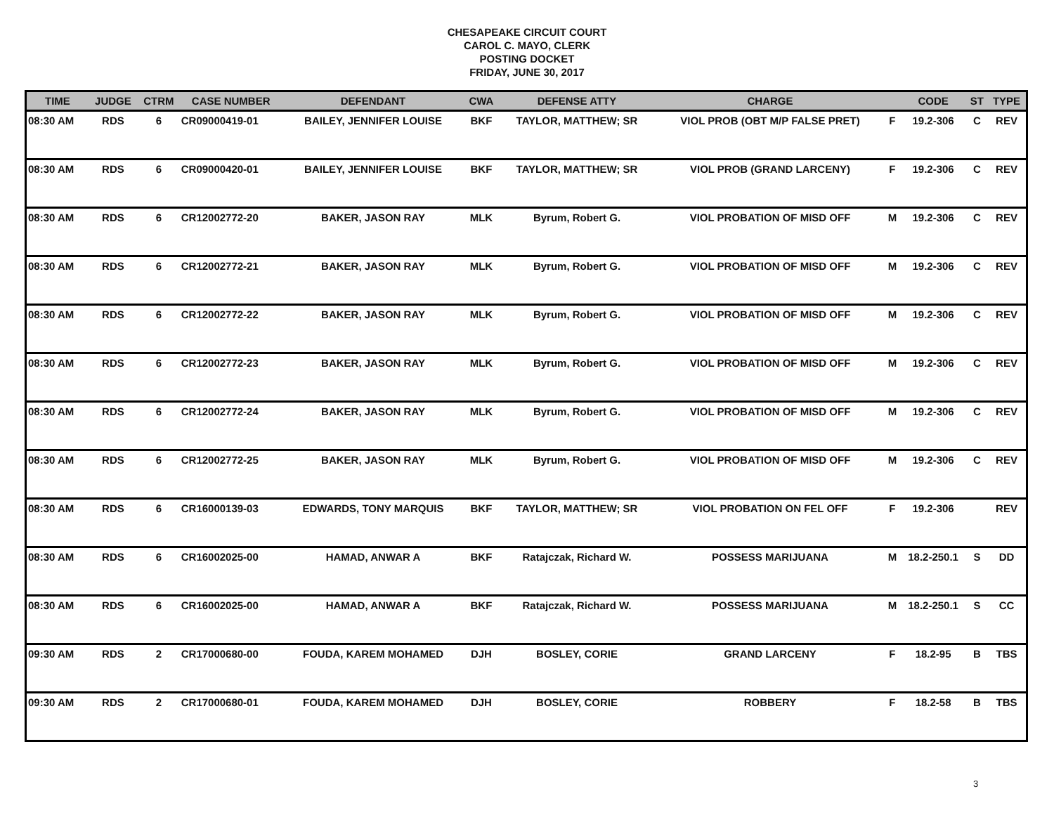CHESAPEAKE CIRCUIT COURT
CAROL C. MAYO, CLERK
POSTING DOCKET
FRIDAY, JUNE 30, 2017
| TIME | JUDGE | CTRM | CASE NUMBER | DEFENDANT | CWA | DEFENSE ATTY | CHARGE | | CODE | ST | TYPE |
| --- | --- | --- | --- | --- | --- | --- | --- | --- | --- | --- | --- |
| 08:30 AM | RDS | 6 | CR09000419-01 | BAILEY, JENNIFER LOUISE | BKF | TAYLOR, MATTHEW; SR | VIOL PROB (OBT M/P FALSE PRET) | F | 19.2-306 | C | REV |
| 08:30 AM | RDS | 6 | CR09000420-01 | BAILEY, JENNIFER LOUISE | BKF | TAYLOR, MATTHEW; SR | VIOL PROB (GRAND LARCENY) | F | 19.2-306 | C | REV |
| 08:30 AM | RDS | 6 | CR12002772-20 | BAKER, JASON RAY | MLK | Byrum, Robert G. | VIOL PROBATION OF MISD OFF | M | 19.2-306 | C | REV |
| 08:30 AM | RDS | 6 | CR12002772-21 | BAKER, JASON RAY | MLK | Byrum, Robert G. | VIOL PROBATION OF MISD OFF | M | 19.2-306 | C | REV |
| 08:30 AM | RDS | 6 | CR12002772-22 | BAKER, JASON RAY | MLK | Byrum, Robert G. | VIOL PROBATION OF MISD OFF | M | 19.2-306 | C | REV |
| 08:30 AM | RDS | 6 | CR12002772-23 | BAKER, JASON RAY | MLK | Byrum, Robert G. | VIOL PROBATION OF MISD OFF | M | 19.2-306 | C | REV |
| 08:30 AM | RDS | 6 | CR12002772-24 | BAKER, JASON RAY | MLK | Byrum, Robert G. | VIOL PROBATION OF MISD OFF | M | 19.2-306 | C | REV |
| 08:30 AM | RDS | 6 | CR12002772-25 | BAKER, JASON RAY | MLK | Byrum, Robert G. | VIOL PROBATION OF MISD OFF | M | 19.2-306 | C | REV |
| 08:30 AM | RDS | 6 | CR16000139-03 | EDWARDS, TONY MARQUIS | BKF | TAYLOR, MATTHEW; SR | VIOL PROBATION ON FEL OFF | F | 19.2-306 | | REV |
| 08:30 AM | RDS | 6 | CR16002025-00 | HAMAD, ANWAR A | BKF | Ratajczak, Richard W. | POSSESS MARIJUANA | M | 18.2-250.1 | S | DD |
| 08:30 AM | RDS | 6 | CR16002025-00 | HAMAD, ANWAR A | BKF | Ratajczak, Richard W. | POSSESS MARIJUANA | M | 18.2-250.1 | S | CC |
| 09:30 AM | RDS | 2 | CR17000680-00 | FOUDA, KAREM MOHAMED | DJH | BOSLEY, CORIE | GRAND LARCENY | F | 18.2-95 | B | TBS |
| 09:30 AM | RDS | 2 | CR17000680-01 | FOUDA, KAREM MOHAMED | DJH | BOSLEY, CORIE | ROBBERY | F | 18.2-58 | B | TBS |
3